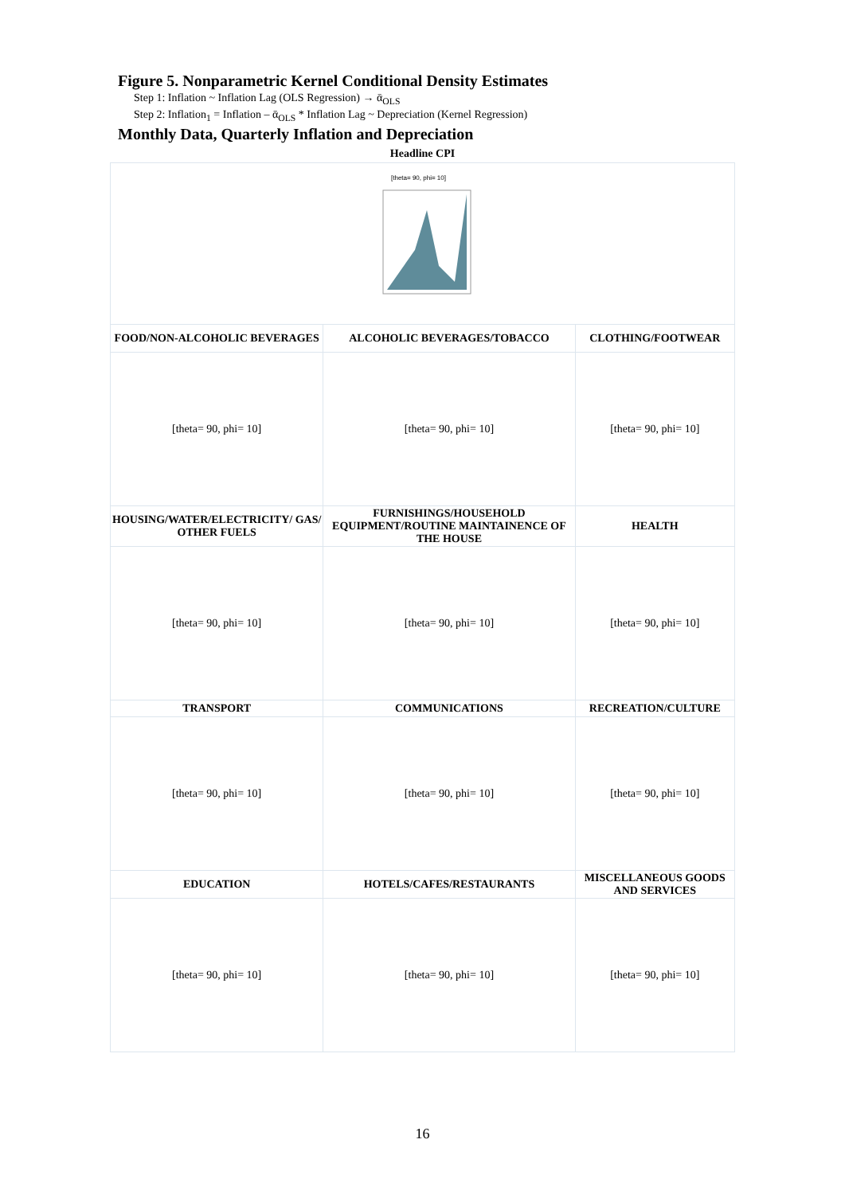Figure 5. Nonparametric Kernel Conditional Density Estimates
Step 1: Inflation ~ Inflation Lag (OLS Regression) → ᾱ<sub>OLS</sub>
Step 2: Inflation<sub>1</sub> = Inflation – ᾱ<sub>OLS</sub> * Inflation Lag ~ Depreciation (Kernel Regression)
Monthly Data, Quarterly Inflation and Depreciation
| Headline CPI | | |
| [theta= 90, phi= 10] | | |
| FOOD/NON-ALCOHOLIC BEVERAGES | ALCOHOLIC BEVERAGES/TOBACCO | CLOTHING/FOOTWEAR |
| [theta= 90, phi= 10] | [theta= 90, phi= 10] | [theta= 90, phi= 10] |
| HOUSING/WATER/ELECTRICITY/ GAS/ OTHER FUELS | FURNISHINGS/HOUSEHOLD EQUIPMENT/ROUTINE MAINTAINENCE OF THE HOUSE | HEALTH |
| [theta= 90, phi= 10] | [theta= 90, phi= 10] | [theta= 90, phi= 10] |
| TRANSPORT | COMMUNICATIONS | RECREATION/CULTURE |
| [theta= 90, phi= 10] | [theta= 90, phi= 10] | [theta= 90, phi= 10] |
| EDUCATION | HOTELS/CAFES/RESTAURANTS | MISCELLANEOUS GOODS AND SERVICES |
| [theta= 90, phi= 10] | [theta= 90, phi= 10] | [theta= 90, phi= 10] |
16